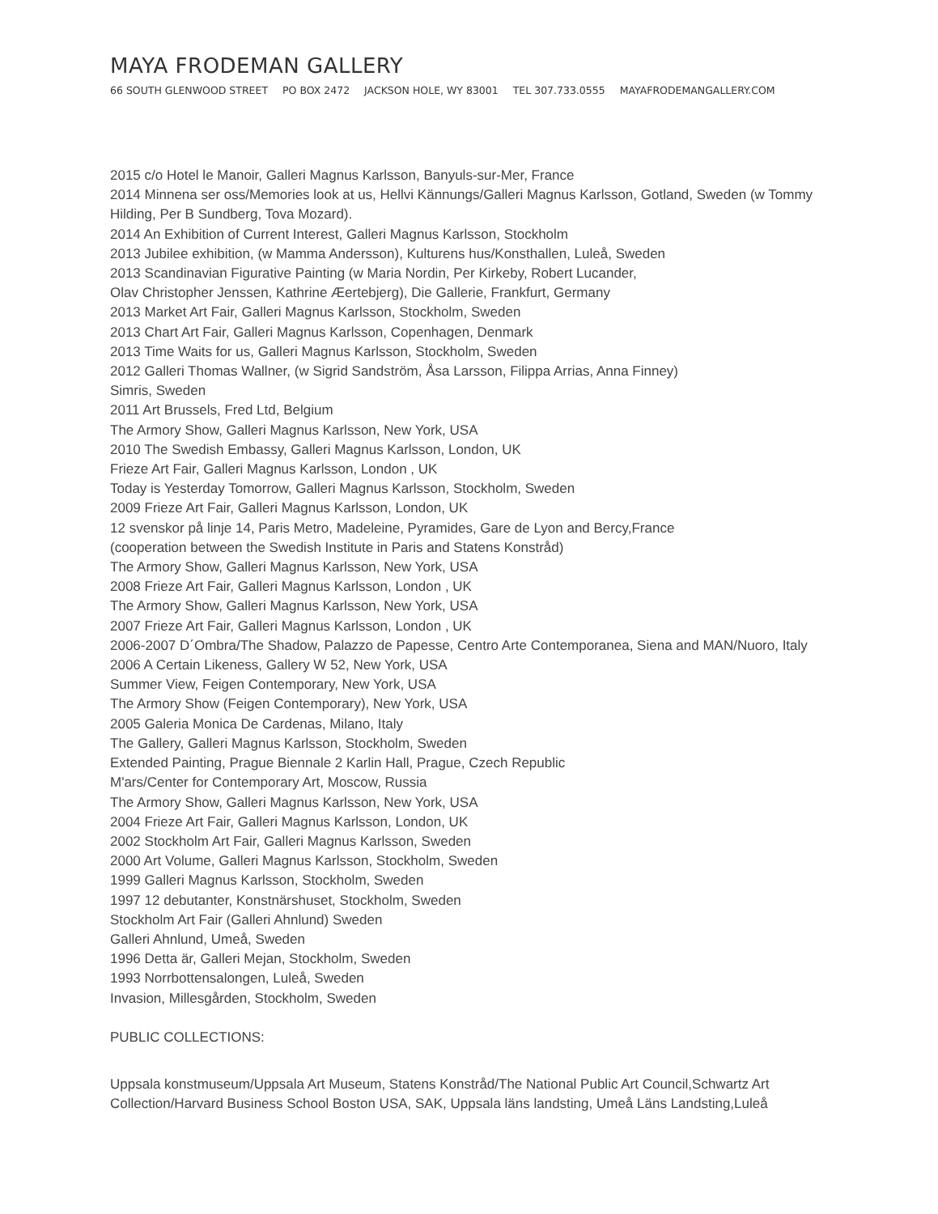MAYA FRODEMAN GALLERY
66 SOUTH GLENWOOD STREET PO BOX 2472 JACKSON HOLE, WY 83001 TEL 307.733.0555 MAYAFRODEMANGALLERY.COM
2015 c/o Hotel le Manoir, Galleri Magnus Karlsson, Banyuls-sur-Mer, France
2014 Minnena ser oss/Memories look at us, Hellvi Kännungs/Galleri Magnus Karlsson, Gotland, Sweden (w Tommy Hilding, Per B Sundberg, Tova Mozard).
2014 An Exhibition of Current Interest, Galleri Magnus Karlsson, Stockholm
2013 Jubilee exhibition, (w Mamma Andersson), Kulturens hus/Konsthallen, Luleå, Sweden
2013 Scandinavian Figurative Painting (w Maria Nordin, Per Kirkeby, Robert Lucander,
Olav Christopher Jenssen, Kathrine Æertebjerg), Die Gallerie, Frankfurt, Germany
2013 Market Art Fair, Galleri Magnus Karlsson, Stockholm, Sweden
2013 Chart Art Fair, Galleri Magnus Karlsson, Copenhagen, Denmark
2013 Time Waits for us, Galleri Magnus Karlsson, Stockholm, Sweden
2012 Galleri Thomas Wallner, (w Sigrid Sandström, Åsa Larsson, Filippa Arrias, Anna Finney)
Simris, Sweden
2011 Art Brussels, Fred Ltd, Belgium
The Armory Show, Galleri Magnus Karlsson, New York, USA
2010 The Swedish Embassy, Galleri Magnus Karlsson, London, UK
Frieze Art Fair, Galleri Magnus Karlsson, London , UK
Today is Yesterday Tomorrow, Galleri Magnus Karlsson, Stockholm, Sweden
2009 Frieze Art Fair, Galleri Magnus Karlsson, London, UK
12 svenskor på linje 14, Paris Metro, Madeleine, Pyramides, Gare de Lyon and Bercy,France
(cooperation between the Swedish Institute in Paris and Statens Konstråd)
The Armory Show, Galleri Magnus Karlsson, New York, USA
2008 Frieze Art Fair, Galleri Magnus Karlsson, London , UK
The Armory Show, Galleri Magnus Karlsson, New York, USA
2007 Frieze Art Fair, Galleri Magnus Karlsson, London , UK
2006-2007 D΄Ombra/The Shadow, Palazzo de Papesse, Centro Arte Contemporanea, Siena and MAN/Nuoro, Italy
2006 A Certain Likeness, Gallery W 52, New York, USA
Summer View, Feigen Contemporary, New York, USA
The Armory Show (Feigen Contemporary), New York, USA
2005 Galeria Monica De Cardenas, Milano, Italy
The Gallery, Galleri Magnus Karlsson, Stockholm, Sweden
Extended Painting, Prague Biennale 2 Karlin Hall, Prague, Czech Republic
M'ars/Center for Contemporary Art, Moscow, Russia
The Armory Show, Galleri Magnus Karlsson, New York, USA
2004 Frieze Art Fair, Galleri Magnus Karlsson, London, UK
2002 Stockholm Art Fair, Galleri Magnus Karlsson, Sweden
2000 Art Volume, Galleri Magnus Karlsson, Stockholm, Sweden
1999 Galleri Magnus Karlsson, Stockholm, Sweden
1997 12 debutanter, Konstnärshuset, Stockholm, Sweden
Stockholm Art Fair (Galleri Ahnlund) Sweden
Galleri Ahnlund, Umeå, Sweden
1996 Detta är, Galleri Mejan, Stockholm, Sweden
1993 Norrbottensalongen, Luleå, Sweden
Invasion, Millesgården, Stockholm, Sweden
PUBLIC COLLECTIONS:
Uppsala konstmuseum/Uppsala Art Museum, Statens Konstråd/The National Public Art Council,Schwartz Art Collection/Harvard Business School Boston USA, SAK, Uppsala läns landsting, Umeå Läns Landsting,Luleå